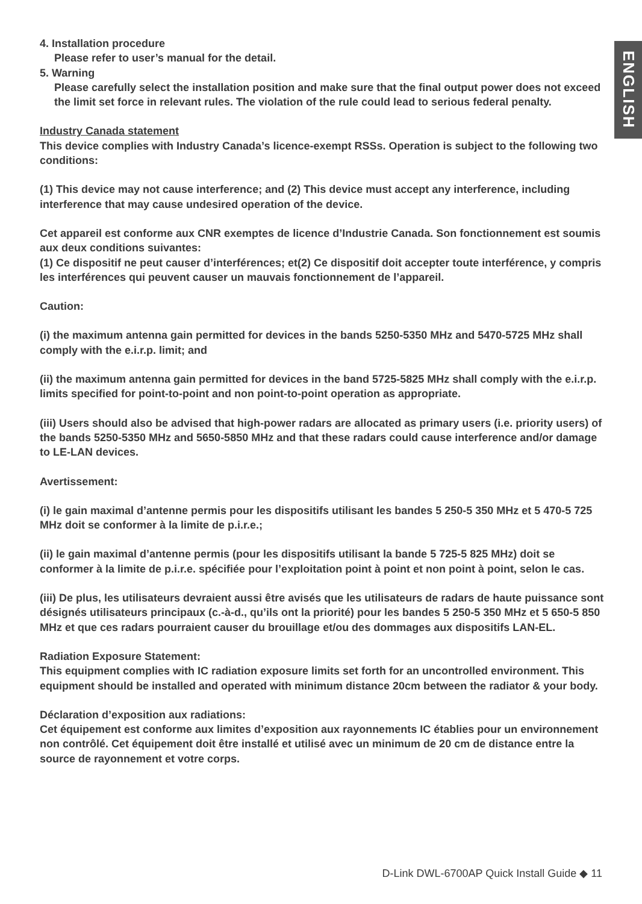ENGLISH
4. Installation procedure
Please refer to user’s manual for the detail.
5. Warning
Please carefully select the installation position and make sure that the final output power does not exceed the limit set force in relevant rules. The violation of the rule could lead to serious federal penalty.
Industry Canada statement
This device complies with Industry Canada’s licence-exempt RSSs. Operation is subject to the following two conditions:
(1) This device may not cause interference; and (2) This device must accept any interference, including interference that may cause undesired operation of the device.
Cet appareil est conforme aux CNR exemptes de licence d’Industrie Canada. Son fonctionnement est soumis aux deux conditions suivantes:
(1) Ce dispositif ne peut causer d’interférences; et(2) Ce dispositif doit accepter toute interférence, y compris les interférences qui peuvent causer un mauvais fonctionnement de l’appareil.
Caution:
(i) the maximum antenna gain permitted for devices in the bands 5250-5350 MHz and 5470-5725 MHz shall comply with the e.i.r.p. limit; and
(ii) the maximum antenna gain permitted for devices in the band 5725-5825 MHz shall comply with the e.i.r.p. limits specified for point-to-point and non point-to-point operation as appropriate.
(iii) Users should also be advised that high-power radars are allocated as primary users (i.e. priority users) of the bands 5250-5350 MHz and 5650-5850 MHz and that these radars could cause interference and/or damage to LE-LAN devices.
Avertissement:
(i) le gain maximal d’antenne permis pour les dispositifs utilisant les bandes 5 250-5 350 MHz et 5 470-5 725 MHz doit se conformer à la limite de p.i.r.e.;
(ii) le gain maximal d’antenne permis (pour les dispositifs utilisant la bande 5 725-5 825 MHz) doit se conformer à la limite de p.i.r.e. spécifiée pour l’exploitation point à point et non point à point, selon le cas.
(iii) De plus, les utilisateurs devraient aussi être avisés que les utilisateurs de radars de haute puissance sont désignés utilisateurs principaux (c.-à-d., qu’ils ont la priorité) pour les bandes 5 250-5 350 MHz et 5 650-5 850 MHz et que ces radars pourraient causer du brouillage et/ou des dommages aux dispositifs LAN-EL.
Radiation Exposure Statement:
This equipment complies with IC radiation exposure limits set forth for an uncontrolled environment. This equipment should be installed and operated with minimum distance 20cm between the radiator & your body.
Déclaration d’exposition aux radiations:
Cet équipement est conforme aux limites d’exposition aux rayonnements IC établies pour un environnement non contrôlé. Cet équipement doit être installé et utilisé avec un minimum de 20 cm de distance entre la source de rayonnement et votre corps.
D-Link DWL-6700AP Quick Install Guide ◆ 11